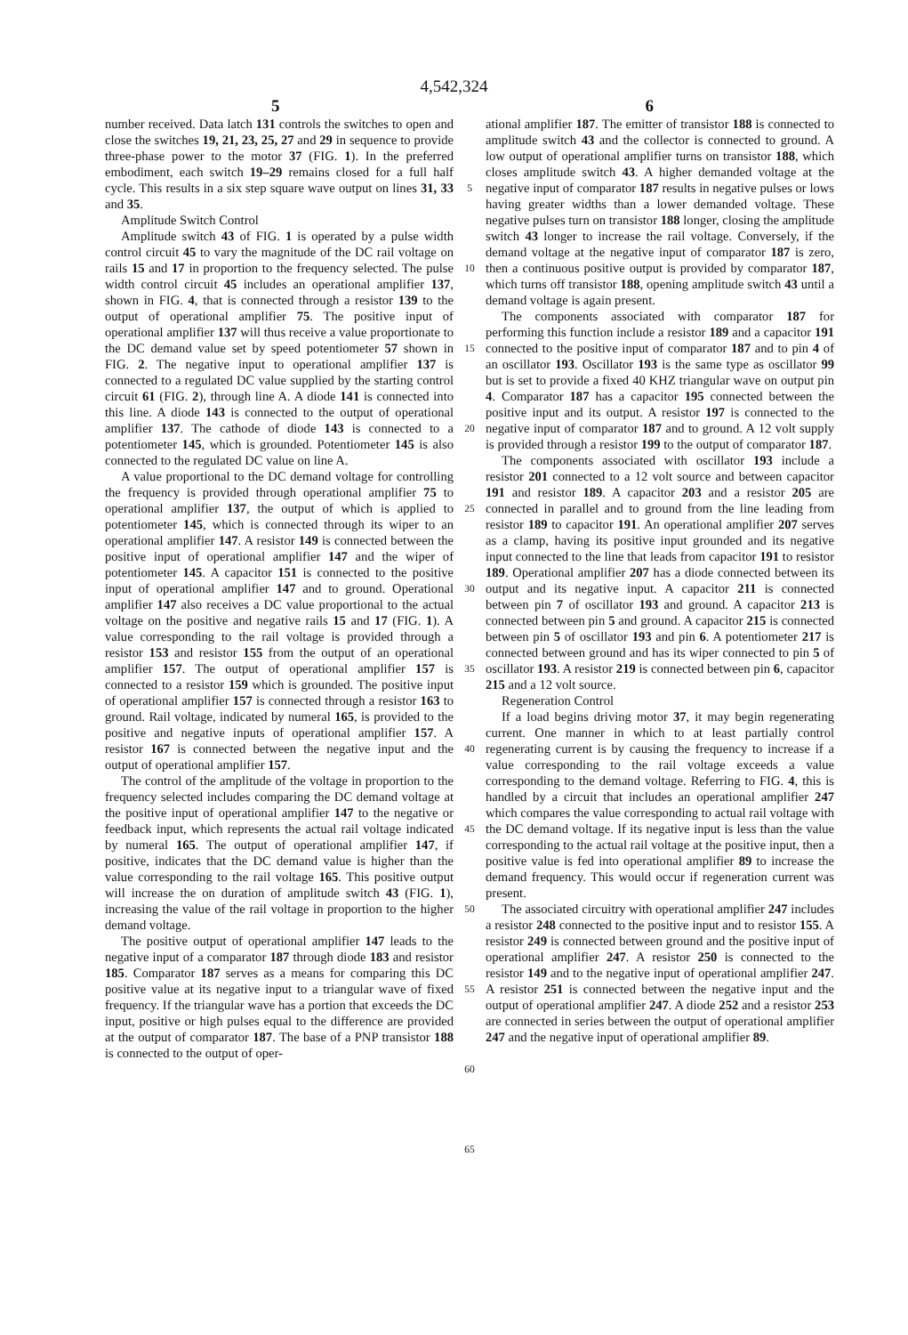4,542,324
5 6
number received. Data latch 131 controls the switches to open and close the switches 19, 21, 23, 25, 27 and 29 in sequence to provide three-phase power to the motor 37 (FIG. 1). In the preferred embodiment, each switch 19–29 remains closed for a full half cycle. This results in a six step square wave output on lines 31, 33 and 35.
Amplitude Switch Control
Amplitude switch 43 of FIG. 1 is operated by a pulse width control circuit 45 to vary the magnitude of the DC rail voltage on rails 15 and 17 in proportion to the frequency selected. The pulse width control circuit 45 includes an operational amplifier 137, shown in FIG. 4, that is connected through a resistor 139 to the output of operational amplifier 75. The positive input of operational amplifier 137 will thus receive a value proportionate to the DC demand value set by speed potentiometer 57 shown in FIG. 2. The negative input to operational amplifier 137 is connected to a regulated DC value supplied by the starting control circuit 61 (FIG. 2), through line A. A diode 141 is connected into this line. A diode 143 is connected to the output of operational amplifier 137. The cathode of diode 143 is connected to a potentiometer 145, which is grounded. Potentiometer 145 is also connected to the regulated DC value on line A.
A value proportional to the DC demand voltage for controlling the frequency is provided through operational amplifier 75 to operational amplifier 137, the output of which is applied to potentiometer 145, which is connected through its wiper to an operational amplifier 147. A resistor 149 is connected between the positive input of operational amplifier 147 and the wiper of potentiometer 145. A capacitor 151 is connected to the positive input of operational amplifier 147 and to ground. Operational amplifier 147 also receives a DC value proportional to the actual voltage on the positive and negative rails 15 and 17 (FIG. 1). A value corresponding to the rail voltage is provided through a resistor 153 and resistor 155 from the output of an operational amplifier 157. The output of operational amplifier 157 is connected to a resistor 159 which is grounded. The positive input of operational amplifier 157 is connected through a resistor 163 to ground. Rail voltage, indicated by numeral 165, is provided to the positive and negative inputs of operational amplifier 157. A resistor 167 is connected between the negative input and the output of operational amplifier 157.
The control of the amplitude of the voltage in proportion to the frequency selected includes comparing the DC demand voltage at the positive input of operational amplifier 147 to the negative or feedback input, which represents the actual rail voltage indicated by numeral 165. The output of operational amplifier 147, if positive, indicates that the DC demand value is higher than the value corresponding to the rail voltage 165. This positive output will increase the on duration of amplitude switch 43 (FIG. 1), increasing the value of the rail voltage in proportion to the higher demand voltage.
The positive output of operational amplifier 147 leads to the negative input of a comparator 187 through diode 183 and resistor 185. Comparator 187 serves as a means for comparing this DC positive value at its negative input to a triangular wave of fixed frequency. If the triangular wave has a portion that exceeds the DC input, positive or high pulses equal to the difference are provided at the output of comparator 187. The base of a PNP transistor 188 is connected to the output of oper-
5
10
15
20
25
30
35
40
45
50
55
60
65
ational amplifier 187. The emitter of transistor 188 is connected to amplitude switch 43 and the collector is connected to ground. A low output of operational amplifier turns on transistor 188, which closes amplitude switch 43. A higher demanded voltage at the negative input of comparator 187 results in negative pulses or lows having greater widths than a lower demanded voltage. These negative pulses turn on transistor 188 longer, closing the amplitude switch 43 longer to increase the rail voltage. Conversely, if the demand voltage at the negative input of comparator 187 is zero, then a continuous positive output is provided by comparator 187, which turns off transistor 188, opening amplitude switch 43 until a demand voltage is again present.
The components associated with comparator 187 for performing this function include a resistor 189 and a capacitor 191 connected to the positive input of comparator 187 and to pin 4 of an oscillator 193. Oscillator 193 is the same type as oscillator 99 but is set to provide a fixed 40 KHZ triangular wave on output pin 4. Comparator 187 has a capacitor 195 connected between the positive input and its output. A resistor 197 is connected to the negative input of comparator 187 and to ground. A 12 volt supply is provided through a resistor 199 to the output of comparator 187.
The components associated with oscillator 193 include a resistor 201 connected to a 12 volt source and between capacitor 191 and resistor 189. A capacitor 203 and a resistor 205 are connected in parallel and to ground from the line leading from resistor 189 to capacitor 191. An operational amplifier 207 serves as a clamp, having its positive input grounded and its negative input connected to the line that leads from capacitor 191 to resistor 189. Operational amplifier 207 has a diode connected between its output and its negative input. A capacitor 211 is connected between pin 7 of oscillator 193 and ground. A capacitor 213 is connected between pin 5 and ground. A capacitor 215 is connected between pin 5 of oscillator 193 and pin 6. A potentiometer 217 is connected between ground and has its wiper connected to pin 5 of oscillator 193. A resistor 219 is connected between pin 6, capacitor 215 and a 12 volt source.
Regeneration Control
If a load begins driving motor 37, it may begin regenerating current. One manner in which to at least partially control regenerating current is by causing the frequency to increase if a value corresponding to the rail voltage exceeds a value corresponding to the demand voltage. Referring to FIG. 4, this is handled by a circuit that includes an operational amplifier 247 which compares the value corresponding to actual rail voltage with the DC demand voltage. If its negative input is less than the value corresponding to the actual rail voltage at the positive input, then a positive value is fed into operational amplifier 89 to increase the demand frequency. This would occur if regeneration current was present.
The associated circuitry with operational amplifier 247 includes a resistor 248 connected to the positive input and to resistor 155. A resistor 249 is connected between ground and the positive input of operational amplifier 247. A resistor 250 is connected to the resistor 149 and to the negative input of operational amplifier 247. A resistor 251 is connected between the negative input and the output of operational amplifier 247. A diode 252 and a resistor 253 are connected in series between the output of operational amplifier 247 and the negative input of operational amplifier 89.